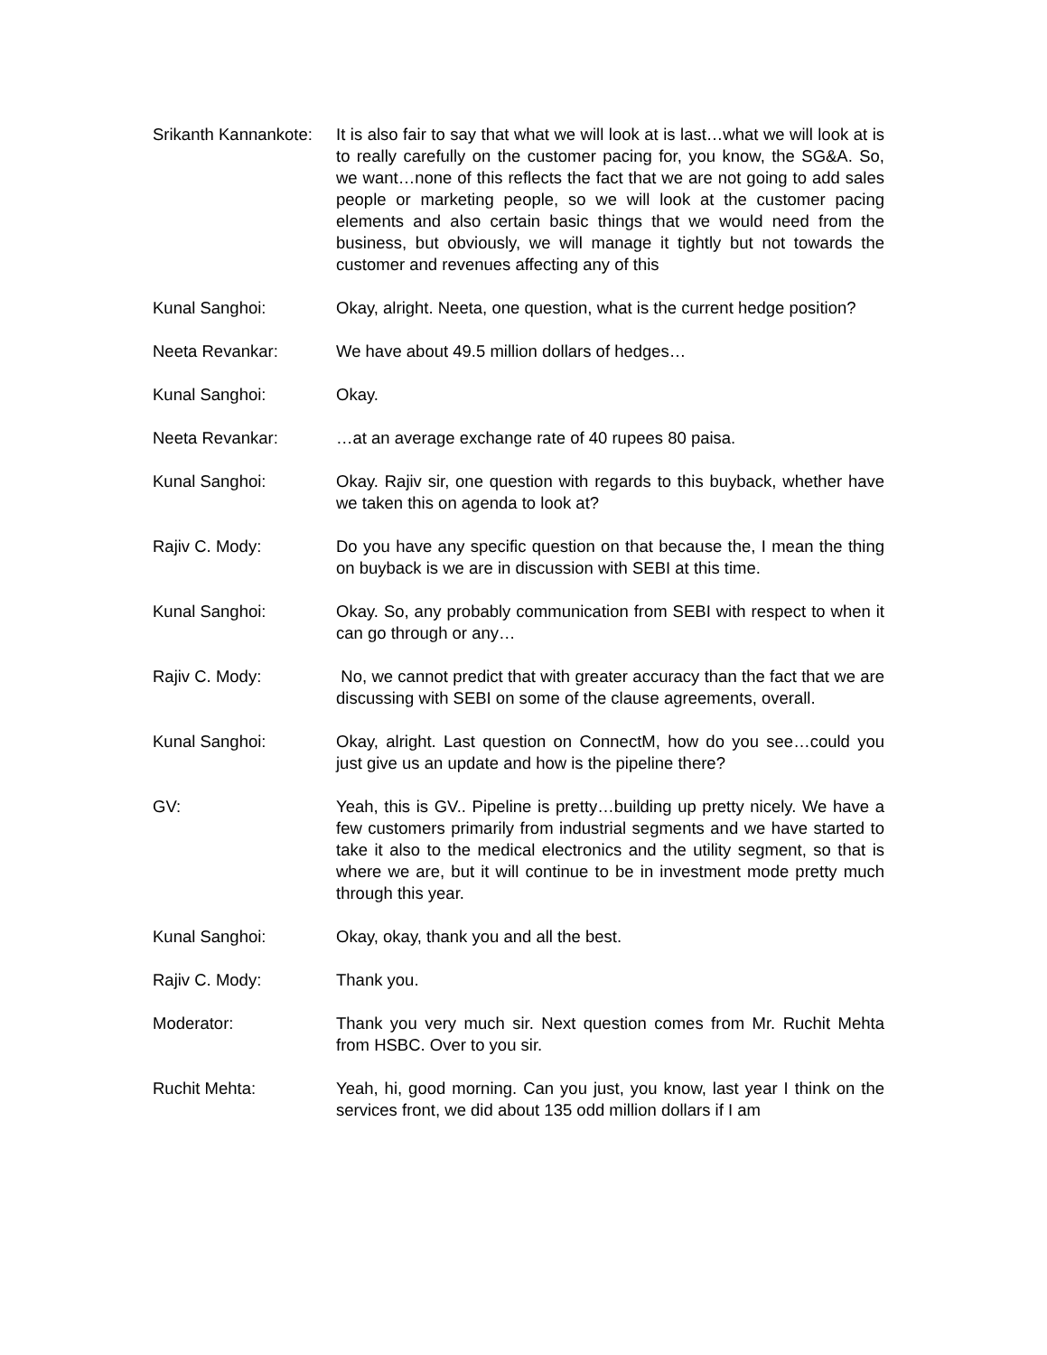Srikanth Kannankote: It is also fair to say that what we will look at is last…what we will look at is to really carefully on the customer pacing for, you know, the SG&A. So, we want…none of this reflects the fact that we are not going to add sales people or marketing people, so we will look at the customer pacing elements and also certain basic things that we would need from the business, but obviously, we will manage it tightly but not towards the customer and revenues affecting any of this
Kunal Sanghoi: Okay, alright. Neeta, one question, what is the current hedge position?
Neeta Revankar: We have about 49.5 million dollars of hedges…
Kunal Sanghoi: Okay.
Neeta Revankar: …at an average exchange rate of 40 rupees 80 paisa.
Kunal Sanghoi: Okay. Rajiv sir, one question with regards to this buyback, whether have we taken this on agenda to look at?
Rajiv C. Mody: Do you have any specific question on that because the, I mean the thing on buyback is we are in discussion with SEBI at this time.
Kunal Sanghoi: Okay. So, any probably communication from SEBI with respect to when it can go through or any…
Rajiv C. Mody: No, we cannot predict that with greater accuracy than the fact that we are discussing with SEBI on some of the clause agreements, overall.
Kunal Sanghoi: Okay, alright. Last question on ConnectM, how do you see…could you just give us an update and how is the pipeline there?
GV: Yeah, this is GV.. Pipeline is pretty…building up pretty nicely. We have a few customers primarily from industrial segments and we have started to take it also to the medical electronics and the utility segment, so that is where we are, but it will continue to be in investment mode pretty much through this year.
Kunal Sanghoi: Okay, okay, thank you and all the best.
Rajiv C. Mody: Thank you.
Moderator: Thank you very much sir. Next question comes from Mr. Ruchit Mehta from HSBC. Over to you sir.
Ruchit Mehta: Yeah, hi, good morning. Can you just, you know, last year I think on the services front, we did about 135 odd million dollars if I am